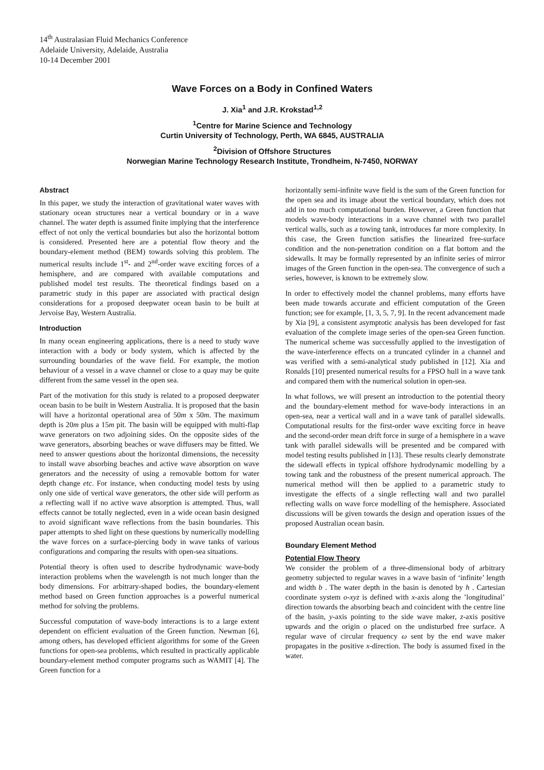14<sup>th</sup> Australasian Fluid Mechanics Conference
Adelaide University, Adelaide, Australia
10-14 December 2001
Wave Forces on a Body in Confined Waters
J. Xia<sup>1</sup> and J.R. Krokstad<sup>1,2</sup>
<sup>1</sup> Centre for Marine Science and Technology
Curtin University of Technology, Perth, WA 6845, AUSTRALIA
<sup>2</sup> Division of Offshore Structures
Norwegian Marine Technology Research Institute, Trondheim, N-7450, NORWAY
Abstract
In this paper, we study the interaction of gravitational water waves with stationary ocean structures near a vertical boundary or in a wave channel. The water depth is assumed finite implying that the interference effect of not only the vertical boundaries but also the horizontal bottom is considered. Presented here are a potential flow theory and the boundary-element method (BEM) towards solving this problem. The numerical results include 1<sup>st</sup>- and 2<sup>nd</sup>-order wave exciting forces of a hemisphere, and are compared with available computations and published model test results. The theoretical findings based on a parametric study in this paper are associated with practical design considerations for a proposed deepwater ocean basin to be built at Jervoise Bay, Western Australia.
Introduction
In many ocean engineering applications, there is a need to study wave interaction with a body or body system, which is affected by the surrounding boundaries of the wave field. For example, the motion behaviour of a vessel in a wave channel or close to a quay may be quite different from the same vessel in the open sea.
Part of the motivation for this study is related to a proposed deepwater ocean basin to be built in Western Australia. It is proposed that the basin will have a horizontal operational area of 50m x 50m. The maximum depth is 20m plus a 15m pit. The basin will be equipped with multi-flap wave generators on two adjoining sides. On the opposite sides of the wave generators, absorbing beaches or wave diffusers may be fitted. We need to answer questions about the horizontal dimensions, the necessity to install wave absorbing beaches and active wave absorption on wave generators and the necessity of using a removable bottom for water depth change etc. For instance, when conducting model tests by using only one side of vertical wave generators, the other side will perform as a reflecting wall if no active wave absorption is attempted. Thus, wall effects cannot be totally neglected, even in a wide ocean basin designed to avoid significant wave reflections from the basin boundaries. This paper attempts to shed light on these questions by numerically modelling the wave forces on a surface-piercing body in wave tanks of various configurations and comparing the results with open-sea situations.
Potential theory is often used to describe hydrodynamic wave-body interaction problems when the wavelength is not much longer than the body dimensions. For arbitrary-shaped bodies, the boundary-element method based on Green function approaches is a powerful numerical method for solving the problems.
Successful computation of wave-body interactions is to a large extent dependent on efficient evaluation of the Green function. Newman [6], among others, has developed efficient algorithms for some of the Green functions for open-sea problems, which resulted in practically applicable boundary-element method computer programs such as WAMIT [4]. The Green function for a
horizontally semi-infinite wave field is the sum of the Green function for the open sea and its image about the vertical boundary, which does not add in too much computational burden. However, a Green function that models wave-body interactions in a wave channel with two parallel vertical walls, such as a towing tank, introduces far more complexity. In this case, the Green function satisfies the linearized free-surface condition and the non-penetration condition on a flat bottom and the sidewalls. It may be formally represented by an infinite series of mirror images of the Green function in the open-sea. The convergence of such a series, however, is known to be extremely slow.
In order to effectively model the channel problems, many efforts have been made towards accurate and efficient computation of the Green function; see for example, [1, 3, 5, 7, 9]. In the recent advancement made by Xia [9], a consistent asymptotic analysis has been developed for fast evaluation of the complete image series of the open-sea Green function. The numerical scheme was successfully applied to the investigation of the wave-interference effects on a truncated cylinder in a channel and was verified with a semi-analytical study published in [12]. Xia and Ronalds [10] presented numerical results for a FPSO hull in a wave tank and compared them with the numerical solution in open-sea.
In what follows, we will present an introduction to the potential theory and the boundary-element method for wave-body interactions in an open-sea, near a vertical wall and in a wave tank of parallel sidewalls. Computational results for the first-order wave exciting force in heave and the second-order mean drift force in surge of a hemisphere in a wave tank with parallel sidewalls will be presented and be compared with model testing results published in [13]. These results clearly demonstrate the sidewall effects in typical offshore hydrodynamic modelling by a towing tank and the robustness of the present numerical approach. The numerical method will then be applied to a parametric study to investigate the effects of a single reflecting wall and two parallel reflecting walls on wave force modelling of the hemisphere. Associated discussions will be given towards the design and operation issues of the proposed Australian ocean basin.
Boundary Element Method
Potential Flow Theory
We consider the problem of a three-dimensional body of arbitrary geometry subjected to regular waves in a wave basin of ‘infinite’ length and width b . The water depth in the basin is denoted by h . Cartesian coordinate system o-xyz is defined with x-axis along the ’longitudinal’ direction towards the absorbing beach and coincident with the centre line of the basin, y-axis pointing to the side wave maker, z-axis positive upwards and the origin o placed on the undisturbed free surface. A regular wave of circular frequency ω sent by the end wave maker propagates in the positive x-direction. The body is assumed fixed in the water.